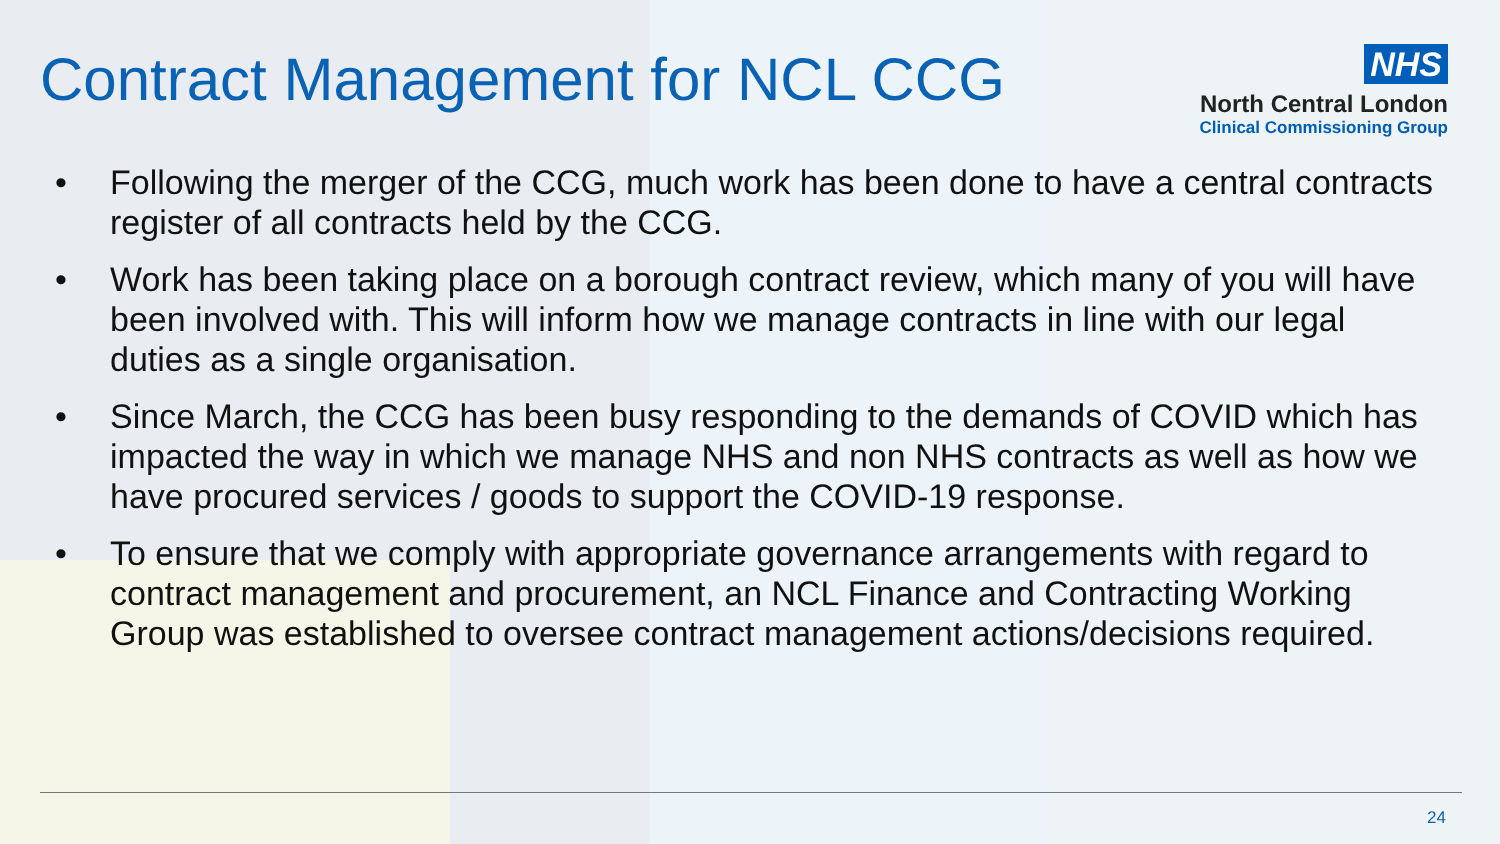Contract Management for NCL CCG
NHS
North Central London
Clinical Commissioning Group
• Following the merger of the CCG, much work has been done to have a central contracts register of all contracts held by the CCG.
• Work has been taking place on a borough contract review, which many of you will have been involved with. This will inform how we manage contracts in line with our legal duties as a single organisation.
• Since March, the CCG has been busy responding to the demands of COVID which has impacted the way in which we manage NHS and non NHS contracts as well as how we have procured services / goods to support the COVID-19 response.
• To ensure that we comply with appropriate governance arrangements with regard to contract management and procurement, an NCL Finance and Contracting Working Group was established to oversee contract management actions/decisions required.
24